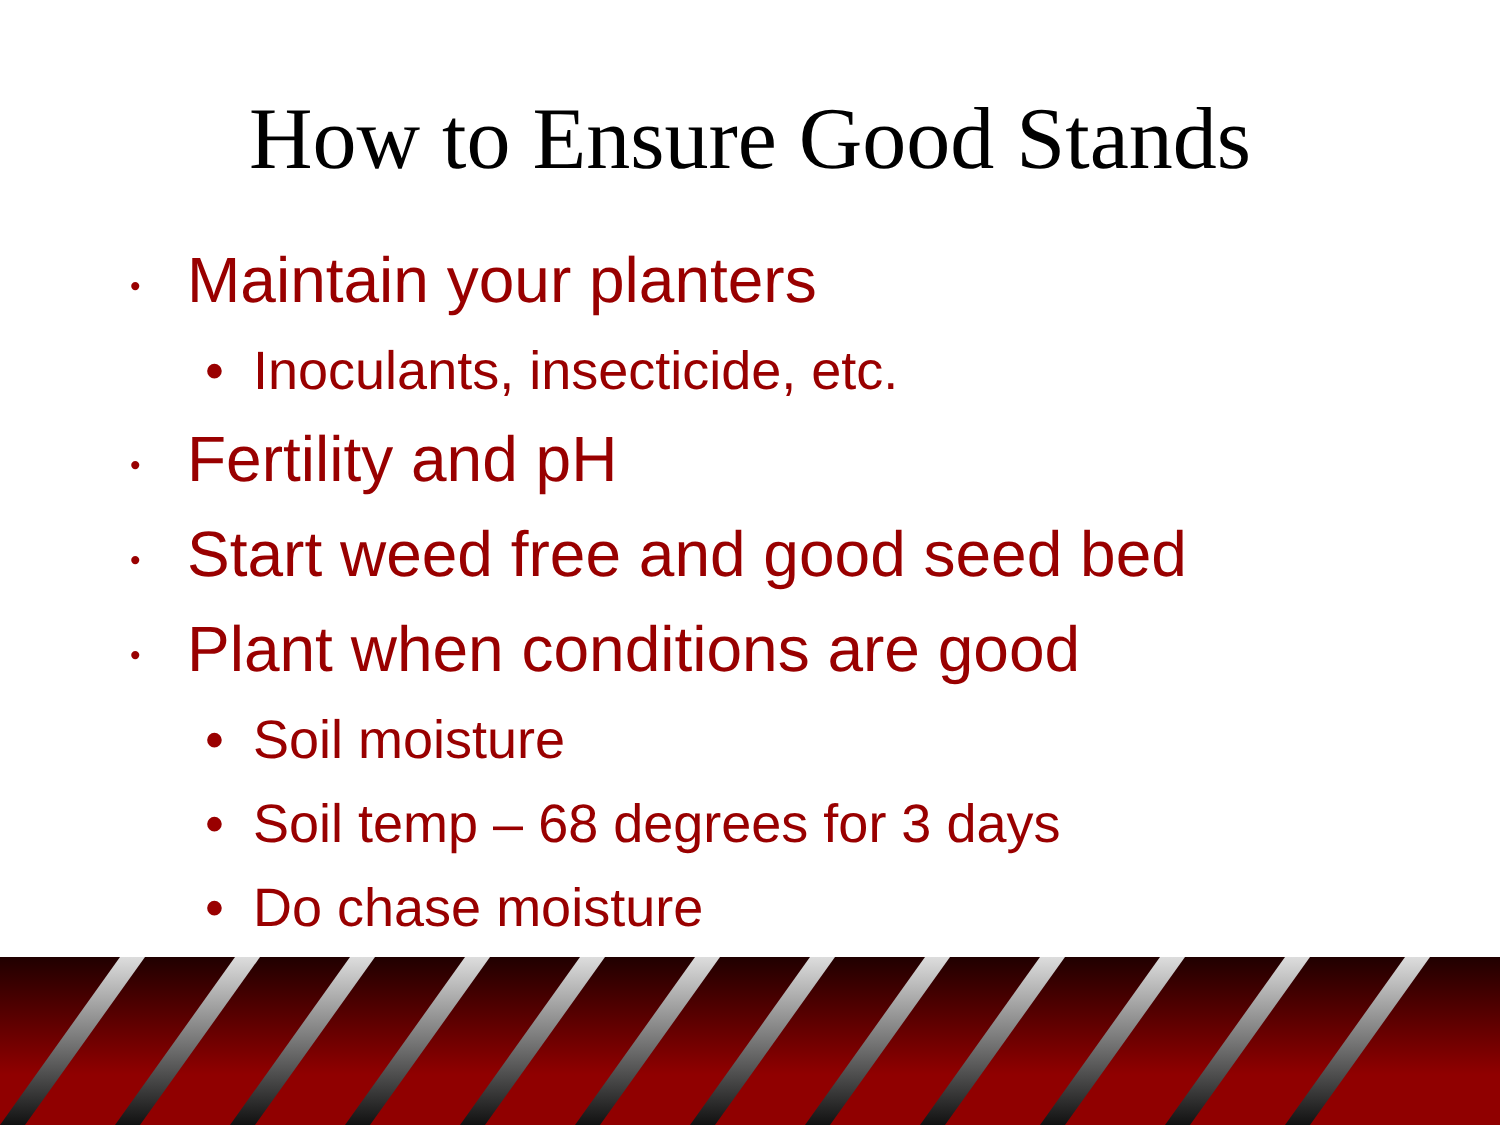How to Ensure Good Stands
• Maintain your planters
• Inoculants, insecticide, etc.
• Fertility and pH
• Start weed free and good seed bed
• Plant when conditions are good
• Soil moisture
• Soil temp – 68 degrees for 3 days
• Do chase moisture